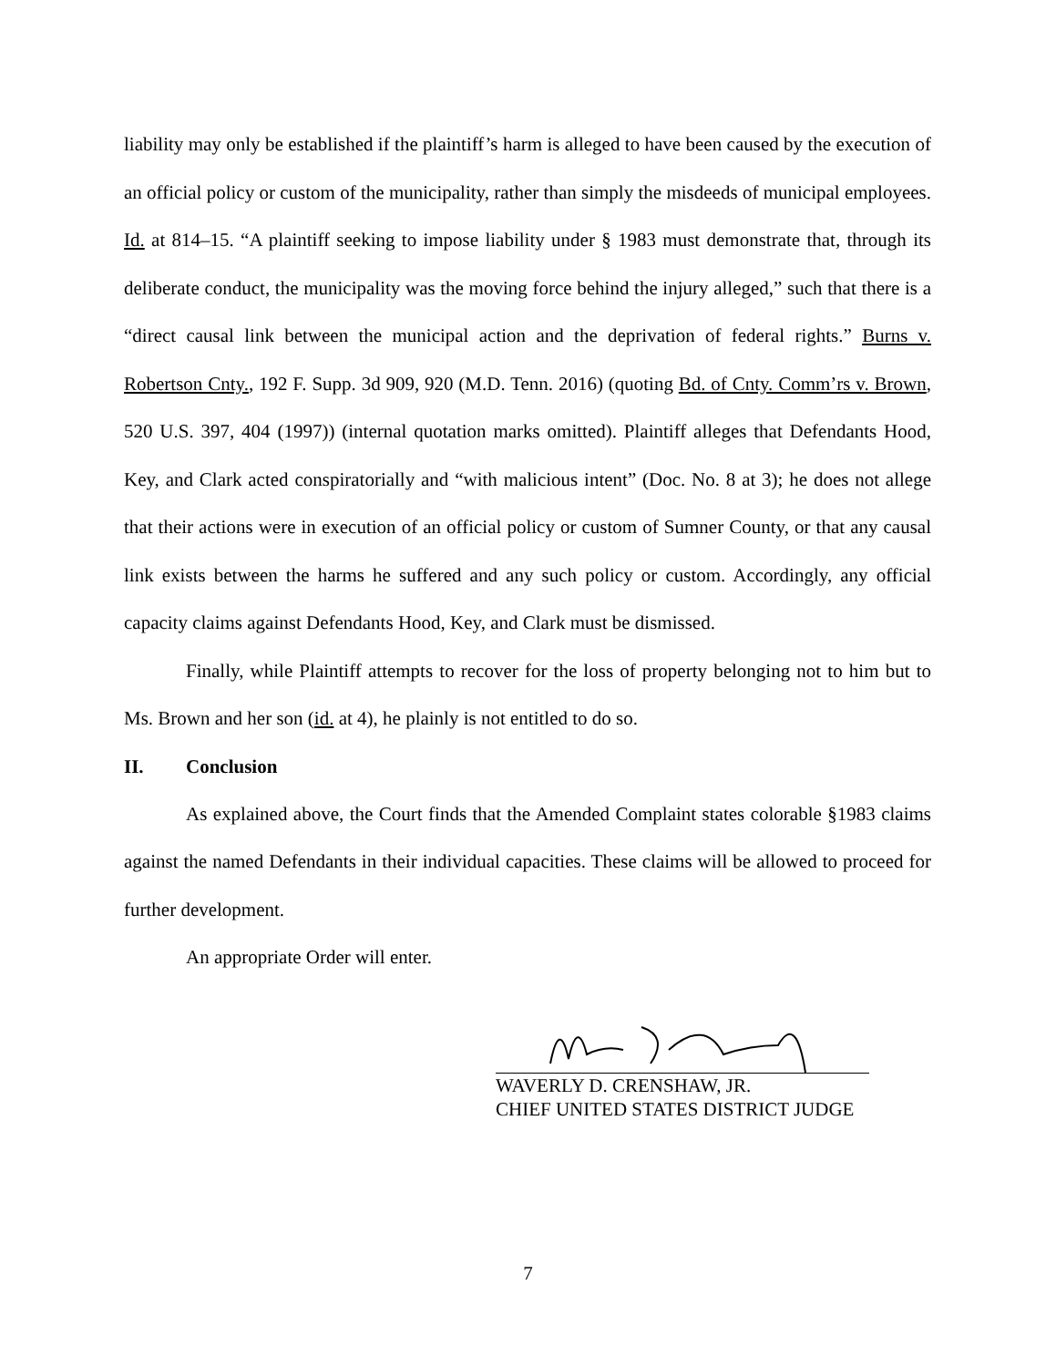liability may only be established if the plaintiff’s harm is alleged to have been caused by the execution of an official policy or custom of the municipality, rather than simply the misdeeds of municipal employees. Id. at 814–15. “A plaintiff seeking to impose liability under § 1983 must demonstrate that, through its deliberate conduct, the municipality was the moving force behind the injury alleged,” such that there is a “direct causal link between the municipal action and the deprivation of federal rights.” Burns v. Robertson Cnty., 192 F. Supp. 3d 909, 920 (M.D. Tenn. 2016) (quoting Bd. of Cnty. Comm’rs v. Brown, 520 U.S. 397, 404 (1997)) (internal quotation marks omitted). Plaintiff alleges that Defendants Hood, Key, and Clark acted conspiratorially and “with malicious intent” (Doc. No. 8 at 3); he does not allege that their actions were in execution of an official policy or custom of Sumner County, or that any causal link exists between the harms he suffered and any such policy or custom. Accordingly, any official capacity claims against Defendants Hood, Key, and Clark must be dismissed.
Finally, while Plaintiff attempts to recover for the loss of property belonging not to him but to Ms. Brown and her son (id. at 4), he plainly is not entitled to do so.
II. Conclusion
As explained above, the Court finds that the Amended Complaint states colorable §1983 claims against the named Defendants in their individual capacities. These claims will be allowed to proceed for further development.
An appropriate Order will enter.
WAVERLY D. CRENSHAW, JR.
CHIEF UNITED STATES DISTRICT JUDGE
7